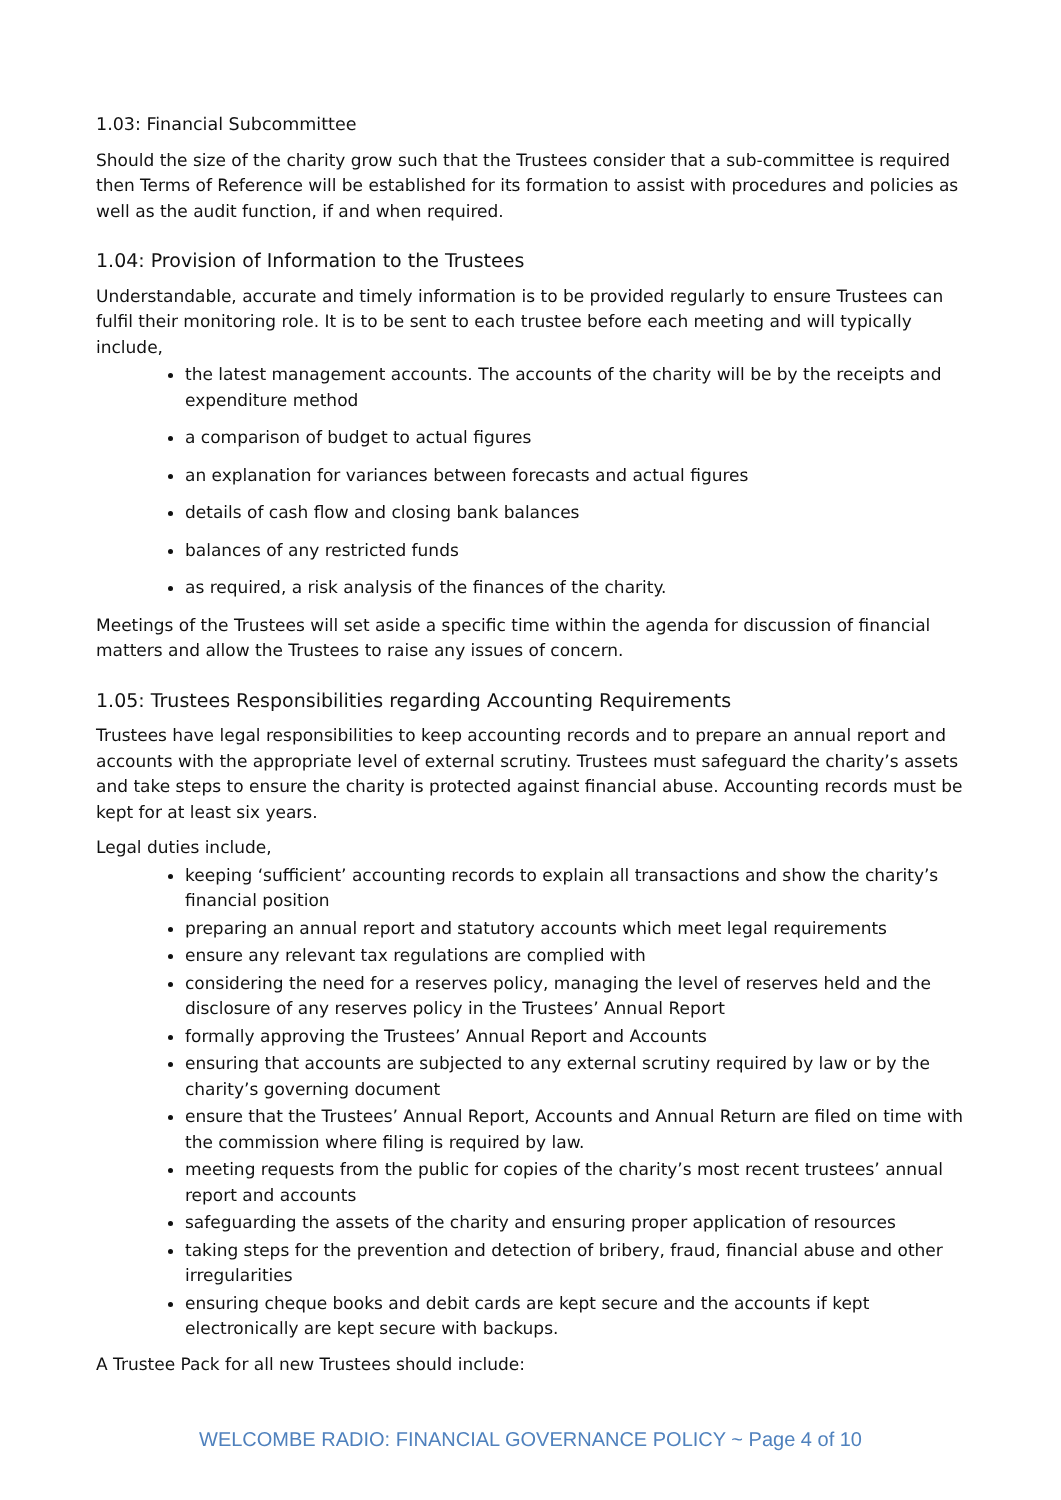1.03: Financial Subcommittee
Should the size of the charity grow such that the Trustees consider that a sub-committee is required then Terms of Reference will be established for its formation to assist with procedures and policies as well as the audit function, if and when required.
1.04: Provision of Information to the Trustees
Understandable, accurate and timely information is to be provided regularly to ensure Trustees can fulfil their monitoring role. It is to be sent to each trustee before each meeting and will typically include,
the latest management accounts. The accounts of the charity will be by the receipts and expenditure method
a comparison of budget to actual figures
an explanation for variances between forecasts and actual figures
details of cash flow and closing bank balances
balances of any restricted funds
as required, a risk analysis of the finances of the charity.
Meetings of the Trustees will set aside a specific time within the agenda for discussion of financial matters and allow the Trustees to raise any issues of concern.
1.05: Trustees Responsibilities regarding Accounting Requirements
Trustees have legal responsibilities to keep accounting records and to prepare an annual report and accounts with the appropriate level of external scrutiny. Trustees must safeguard the charity’s assets and take steps to ensure the charity is protected against financial abuse. Accounting records must be kept for at least six years.
Legal duties include,
keeping ‘sufficient’ accounting records to explain all transactions and show the charity’s financial position
preparing an annual report and statutory accounts which meet legal requirements
ensure any relevant tax regulations are complied with
considering the need for a reserves policy, managing the level of reserves held and the disclosure of any reserves policy in the Trustees’ Annual Report
formally approving the Trustees’ Annual Report and Accounts
ensuring that accounts are subjected to any external scrutiny required by law or by the charity’s governing document
ensure that the Trustees’ Annual Report, Accounts and Annual Return are filed on time with the commission where filing is required by law.
meeting requests from the public for copies of the charity’s most recent trustees’ annual report and accounts
safeguarding the assets of the charity and ensuring proper application of resources
taking steps for the prevention and detection of bribery, fraud, financial abuse and other irregularities
ensuring cheque books and debit cards are kept secure and the accounts if kept electronically are kept secure with backups.
A Trustee Pack for all new Trustees should include:
WELCOMBE RADIO: FINANCIAL GOVERNANCE POLICY ~ Page 4 of 10